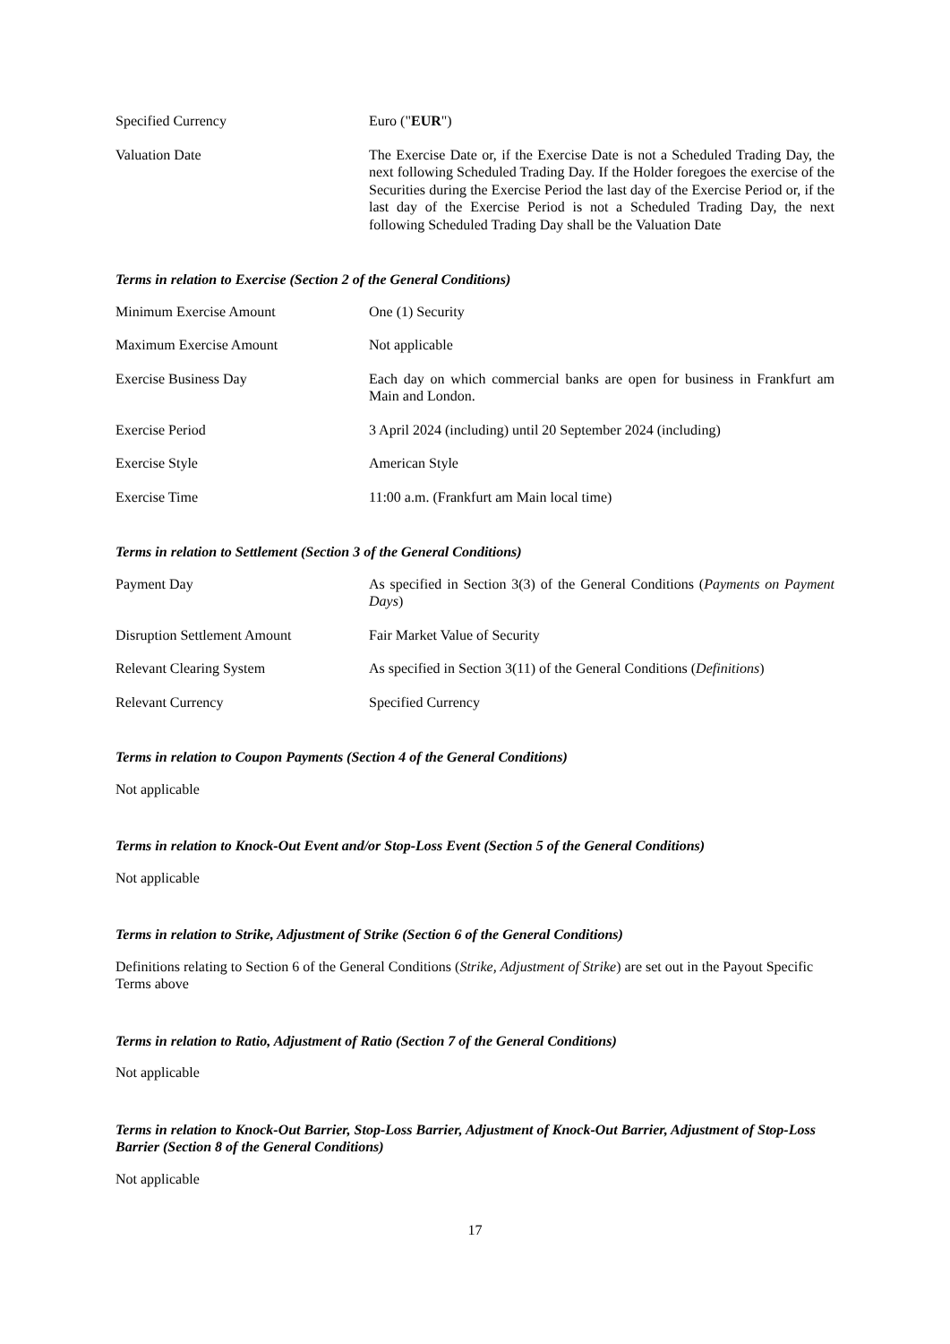| Specified Currency | Euro (" EUR ") |
| Valuation Date | The Exercise Date or, if the Exercise Date is not a Scheduled Trading Day, the next following Scheduled Trading Day. If the Holder foregoes the exercise of the Securities during the Exercise Period the last day of the Exercise Period or, if the last day of the Exercise Period is not a Scheduled Trading Day, the next following Scheduled Trading Day shall be the Valuation Date |
Terms in relation to Exercise (Section 2 of the General Conditions)
| Minimum Exercise Amount | One (1) Security |
| Maximum Exercise Amount | Not applicable |
| Exercise Business Day | Each day on which commercial banks are open for business in Frankfurt am Main and London. |
| Exercise Period | 3 April 2024 (including) until 20 September 2024 (including) |
| Exercise Style | American Style |
| Exercise Time | 11:00 a.m. (Frankfurt am Main local time) |
Terms in relation to Settlement (Section 3 of the General Conditions)
| Payment Day | As specified in Section 3(3) of the General Conditions ( Payments on Payment Days ) |
| Disruption Settlement Amount | Fair Market Value of Security |
| Relevant Clearing System | As specified in Section 3(11) of the General Conditions ( Definitions ) |
| Relevant Currency | Specified Currency |
Terms in relation to Coupon Payments (Section 4 of the General Conditions)
Not applicable
Terms in relation to Knock-Out Event and/or Stop-Loss Event (Section 5 of the General Conditions)
Not applicable
Terms in relation to Strike, Adjustment of Strike (Section 6 of the General Conditions)
Definitions relating to Section 6 of the General Conditions (Strike, Adjustment of Strike) are set out in the Payout Specific Terms above
Terms in relation to Ratio, Adjustment of Ratio (Section 7 of the General Conditions)
Not applicable
Terms in relation to Knock-Out Barrier, Stop-Loss Barrier, Adjustment of Knock-Out Barrier, Adjustment of Stop-Loss Barrier (Section 8 of the General Conditions)
Not applicable
17